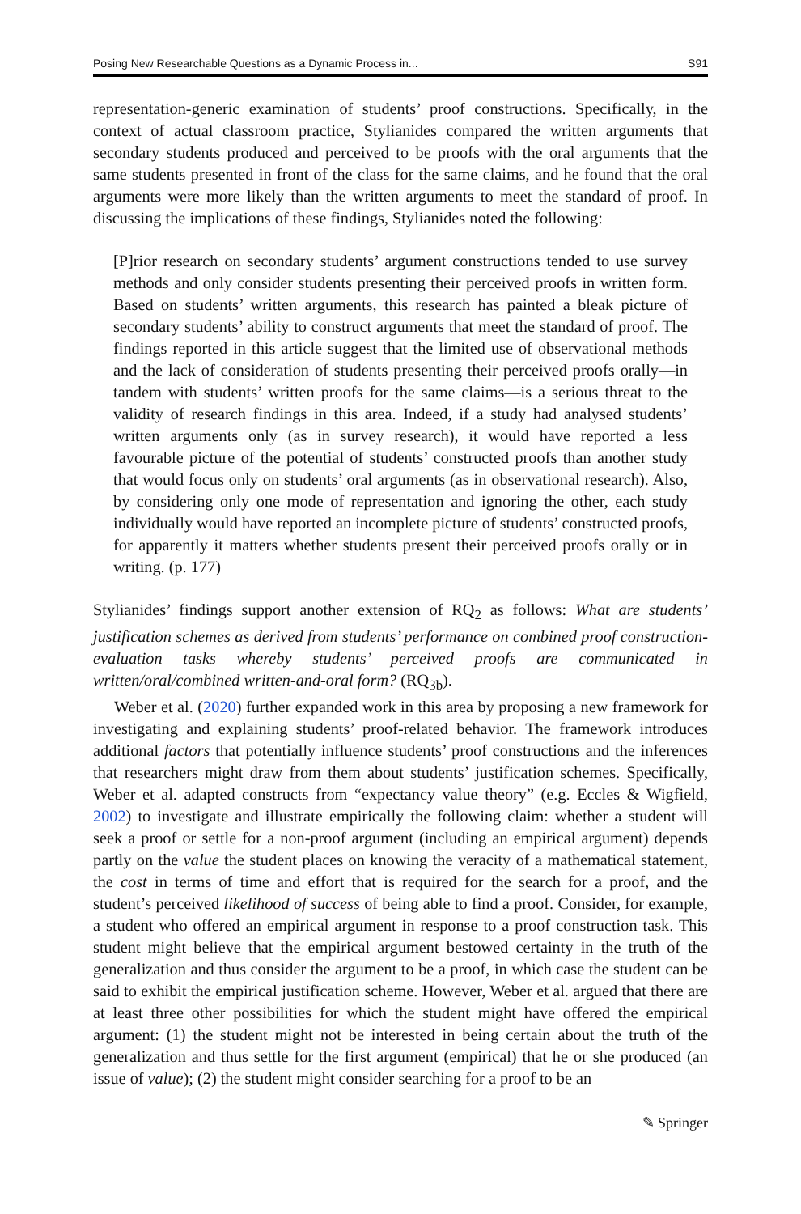Posing New Researchable Questions as a Dynamic Process in... S91
representation-generic examination of students’ proof constructions. Specifically, in the context of actual classroom practice, Stylianides compared the written arguments that secondary students produced and perceived to be proofs with the oral arguments that the same students presented in front of the class for the same claims, and he found that the oral arguments were more likely than the written arguments to meet the standard of proof. In discussing the implications of these findings, Stylianides noted the following:
[P]rior research on secondary students’ argument constructions tended to use survey methods and only consider students presenting their perceived proofs in written form. Based on students’ written arguments, this research has painted a bleak picture of secondary students’ ability to construct arguments that meet the standard of proof. The findings reported in this article suggest that the limited use of observational methods and the lack of consideration of students presenting their perceived proofs orally—in tandem with students’ written proofs for the same claims—is a serious threat to the validity of research findings in this area. Indeed, if a study had analysed students’ written arguments only (as in survey research), it would have reported a less favourable picture of the potential of students’ constructed proofs than another study that would focus only on students’ oral arguments (as in observational research). Also, by considering only one mode of representation and ignoring the other, each study individually would have reported an incomplete picture of students’ constructed proofs, for apparently it matters whether students present their perceived proofs orally or in writing. (p. 177)
Stylianides’ findings support another extension of RQ<sub>2</sub> as follows: What are students’ justification schemes as derived from students’ performance on combined proof construction-evaluation tasks whereby students’ perceived proofs are communicated in written/oral/combined written-and-oral form? (RQ<sub>3b</sub>).
Weber et al. (2020) further expanded work in this area by proposing a new framework for investigating and explaining students’ proof-related behavior. The framework introduces additional factors that potentially influence students’ proof constructions and the inferences that researchers might draw from them about students’ justification schemes. Specifically, Weber et al. adapted constructs from “expectancy value theory” (e.g. Eccles & Wigfield, 2002) to investigate and illustrate empirically the following claim: whether a student will seek a proof or settle for a non-proof argument (including an empirical argument) depends partly on the value the student places on knowing the veracity of a mathematical statement, the cost in terms of time and effort that is required for the search for a proof, and the student’s perceived likelihood of success of being able to find a proof. Consider, for example, a student who offered an empirical argument in response to a proof construction task. This student might believe that the empirical argument bestowed certainty in the truth of the generalization and thus consider the argument to be a proof, in which case the student can be said to exhibit the empirical justification scheme. However, Weber et al. argued that there are at least three other possibilities for which the student might have offered the empirical argument: (1) the student might not be interested in being certain about the truth of the generalization and thus settle for the first argument (empirical) that he or she produced (an issue of value); (2) the student might consider searching for a proof to be an
✎ Springer